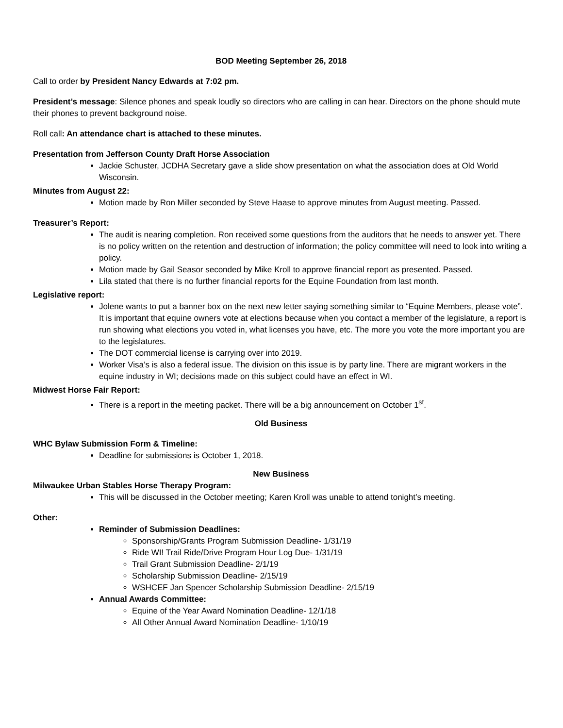BOD Meeting September 26, 2018
Call to order by President Nancy Edwards at 7:02 pm.
President’s message: Silence phones and speak loudly so directors who are calling in can hear. Directors on the phone should mute their phones to prevent background noise.
Roll call: An attendance chart is attached to these minutes.
Presentation from Jefferson County Draft Horse Association
Jackie Schuster, JCDHA Secretary gave a slide show presentation on what the association does at Old World Wisconsin.
Minutes from August 22:
Motion made by Ron Miller seconded by Steve Haase to approve minutes from August meeting. Passed.
Treasurer’s Report:
The audit is nearing completion. Ron received some questions from the auditors that he needs to answer yet. There is no policy written on the retention and destruction of information; the policy committee will need to look into writing a policy.
Motion made by Gail Seasor seconded by Mike Kroll to approve financial report as presented. Passed.
Lila stated that there is no further financial reports for the Equine Foundation from last month.
Legislative report:
Jolene wants to put a banner box on the next new letter saying something similar to “Equine Members, please vote”. It is important that equine owners vote at elections because when you contact a member of the legislature, a report is run showing what elections you voted in, what licenses you have, etc. The more you vote the more important you are to the legislatures.
The DOT commercial license is carrying over into 2019.
Worker Visa’s is also a federal issue. The division on this issue is by party line. There are migrant workers in the equine industry in WI; decisions made on this subject could have an effect in WI.
Midwest Horse Fair Report:
There is a report in the meeting packet. There will be a big announcement on October 1<sup>st</sup>.
Old Business
WHC Bylaw Submission Form & Timeline:
Deadline for submissions is October 1, 2018.
New Business
Milwaukee Urban Stables Horse Therapy Program:
This will be discussed in the October meeting; Karen Kroll was unable to attend tonight’s meeting.
Other:
Reminder of Submission Deadlines:
Sponsorship/Grants Program Submission Deadline- 1/31/19
Ride WI! Trail Ride/Drive Program Hour Log Due- 1/31/19
Trail Grant Submission Deadline- 2/1/19
Scholarship Submission Deadline- 2/15/19
WSHCEF Jan Spencer Scholarship Submission Deadline- 2/15/19
Annual Awards Committee:
Equine of the Year Award Nomination Deadline- 12/1/18
All Other Annual Award Nomination Deadline- 1/10/19